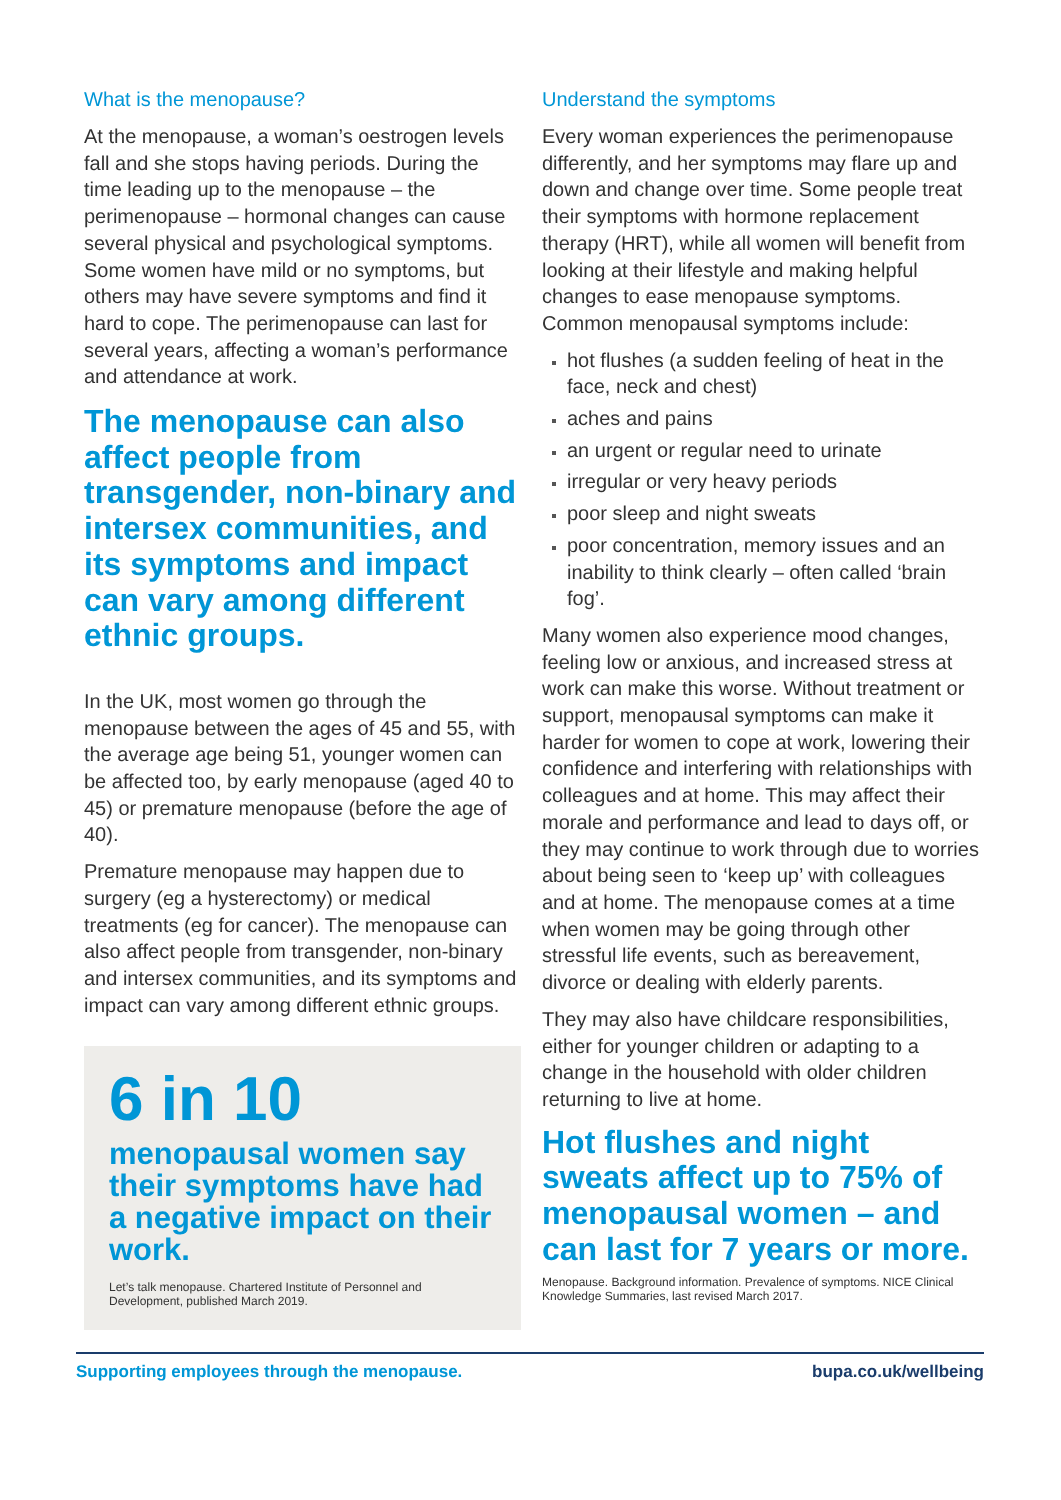What is the menopause?
At the menopause, a woman’s oestrogen levels fall and she stops having periods. During the time leading up to the menopause – the perimenopause – hormonal changes can cause several physical and psychological symptoms. Some women have mild or no symptoms, but others may have severe symptoms and find it hard to cope. The perimenopause can last for several years, affecting a woman’s performance and attendance at work.
The menopause can also affect people from transgender, non-binary and intersex communities, and its symptoms and impact can vary among different ethnic groups.
In the UK, most women go through the menopause between the ages of 45 and 55, with the average age being 51, younger women can be affected too, by early menopause (aged 40 to 45) or premature menopause (before the age of 40).
Premature menopause may happen due to surgery (eg a hysterectomy) or medical treatments (eg for cancer). The menopause can also affect people from transgender, non-binary and intersex communities, and its symptoms and impact can vary among different ethnic groups.
6 in 10
menopausal women say their symptoms have had a negative impact on their work.
Let’s talk menopause. Chartered Institute of Personnel and Development, published March 2019.
Understand the symptoms
Every woman experiences the perimenopause differently, and her symptoms may flare up and down and change over time. Some people treat their symptoms with hormone replacement therapy (HRT), while all women will benefit from looking at their lifestyle and making helpful changes to ease menopause symptoms. Common menopausal symptoms include:
hot flushes (a sudden feeling of heat in the face, neck and chest)
aches and pains
an urgent or regular need to urinate
irregular or very heavy periods
poor sleep and night sweats
poor concentration, memory issues and an inability to think clearly – often called ‘brain fog’.
Many women also experience mood changes, feeling low or anxious, and increased stress at work can make this worse. Without treatment or support, menopausal symptoms can make it harder for women to cope at work, lowering their confidence and interfering with relationships with colleagues and at home. This may affect their morale and performance and lead to days off, or they may continue to work through due to worries about being seen to ‘keep up’ with colleagues and at home. The menopause comes at a time when women may be going through other stressful life events, such as bereavement, divorce or dealing with elderly parents.
They may also have childcare responsibilities, either for younger children or adapting to a change in the household with older children returning to live at home.
Hot flushes and night sweats affect up to 75% of menopausal women – and can last for 7 years or more.
Menopause. Background information. Prevalence of symptoms. NICE Clinical Knowledge Summaries, last revised March 2017.
Supporting employees through the menopause. bupa.co.uk/wellbeing